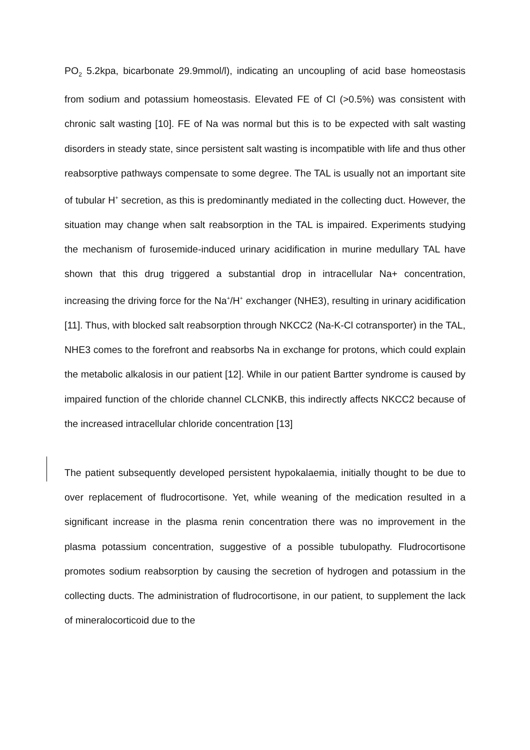PO<sub>2</sub> 5.2kpa, bicarbonate 29.9mmol/l), indicating an uncoupling of acid base homeostasis from sodium and potassium homeostasis. Elevated FE of Cl (>0.5%) was consistent with chronic salt wasting [10]. FE of Na was normal but this is to be expected with salt wasting disorders in steady state, since persistent salt wasting is incompatible with life and thus other reabsorptive pathways compensate to some degree. The TAL is usually not an important site of tubular H<sup>+</sup> secretion, as this is predominantly mediated in the collecting duct. However, the situation may change when salt reabsorption in the TAL is impaired. Experiments studying the mechanism of furosemide-induced urinary acidification in murine medullary TAL have shown that this drug triggered a substantial drop in intracellular Na+ concentration, increasing the driving force for the Na<sup>+</sup>/H<sup>+</sup> exchanger (NHE3), resulting in urinary acidification [11]. Thus, with blocked salt reabsorption through NKCC2 (Na-K-Cl cotransporter) in the TAL, NHE3 comes to the forefront and reabsorbs Na in exchange for protons, which could explain the metabolic alkalosis in our patient [12]. While in our patient Bartter syndrome is caused by impaired function of the chloride channel CLCNKB, this indirectly affects NKCC2 because of the increased intracellular chloride concentration [13]
The patient subsequently developed persistent hypokalaemia, initially thought to be due to over replacement of fludrocortisone. Yet, while weaning of the medication resulted in a significant increase in the plasma renin concentration there was no improvement in the plasma potassium concentration, suggestive of a possible tubulopathy. Fludrocortisone promotes sodium reabsorption by causing the secretion of hydrogen and potassium in the collecting ducts. The administration of fludrocortisone, in our patient, to supplement the lack of mineralocorticoid due to the